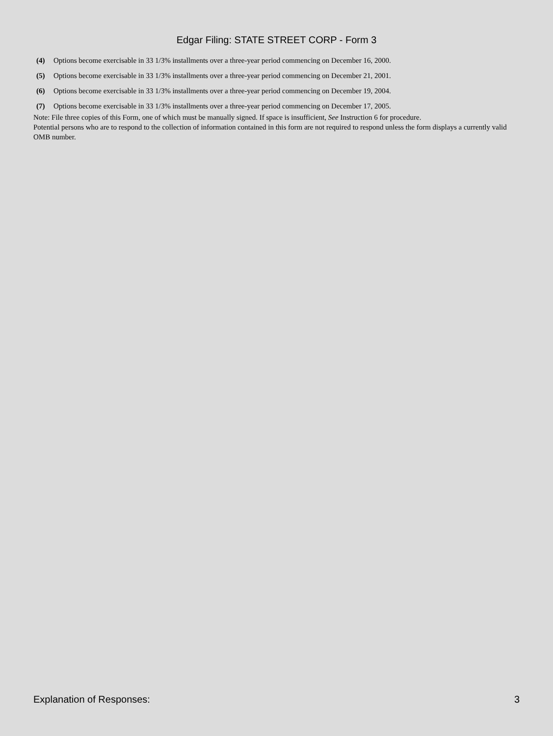Edgar Filing: STATE STREET CORP - Form 3
(4) Options become exercisable in 33 1/3% installments over a three-year period commencing on December 16, 2000.
(5) Options become exercisable in 33 1/3% installments over a three-year period commencing on December 21, 2001.
(6) Options become exercisable in 33 1/3% installments over a three-year period commencing on December 19, 2004.
(7) Options become exercisable in 33 1/3% installments over a three-year period commencing on December 17, 2005.
Note: File three copies of this Form, one of which must be manually signed. If space is insufficient, See Instruction 6 for procedure.
Potential persons who are to respond to the collection of information contained in this form are not required to respond unless the form displays a currently valid OMB number.
Explanation of Responses: 3